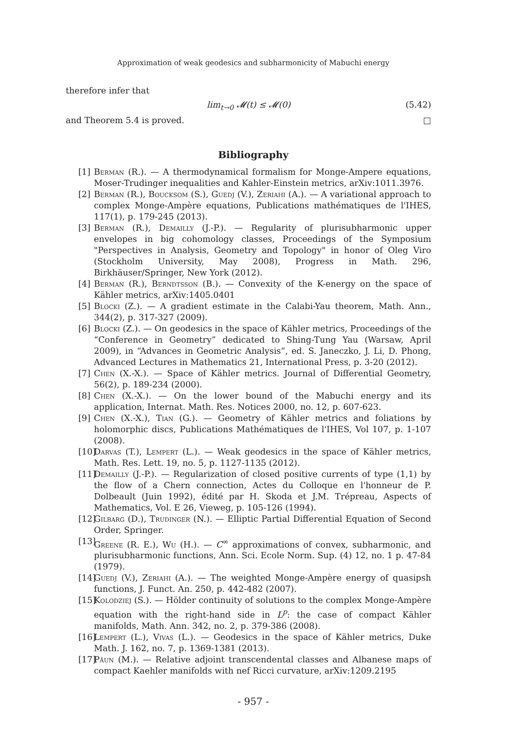Approximation of weak geodesics and subharmonicity of Mabuchi energy
therefore infer that
lim<sub>t→0</sub> 𝓜(t) ≤ 𝓜(0) (5.42)
and Theorem 5.4 is proved. □
Bibliography
[1] Berman (R.). — A thermodynamical formalism for Monge-Ampere equations, Moser-Trudinger inequalities and Kahler-Einstein metrics, arXiv:1011.3976.
[2] Berman (R.), Boucksom (S.), Guedj (V.), Zeriahi (A.). — A variational approach to complex Monge-Ampère equations, Publications mathématiques de l'IHES, 117(1), p. 179-245 (2013).
[3] Berman (R.), Demailly (J.-P.). — Regularity of plurisubharmonic upper envelopes in big cohomology classes, Proceedings of the Symposium "Perspectives in Analysis, Geometry and Topology" in honor of Oleg Viro (Stockholm University, May 2008), Progress in Math. 296, Birkhäuser/Springer, New York (2012).
[4] Berman (R.), Berndtsson (B.). — Convexity of the K-energy on the space of Kähler metrics, arXiv:1405.0401
[5] Blocki (Z.). — A gradient estimate in the Calabi-Yau theorem, Math. Ann., 344(2), p. 317-327 (2009).
[6] Blocki (Z.). — On geodesics in the space of Kähler metrics, Proceedings of the “Conference in Geometry” dedicated to Shing-Tung Yau (Warsaw, April 2009), in “Advances in Geometric Analysis”, ed. S. Janeczko, J. Li, D. Phong, Advanced Lectures in Mathematics 21, International Press, p. 3-20 (2012).
[7] Chen (X.-X.). — Space of Kähler metrics. Journal of Differential Geometry, 56(2), p. 189-234 (2000).
[8] Chen (X.-X.). — On the lower bound of the Mabuchi energy and its application, Internat. Math. Res. Notices 2000, no. 12, p. 607-623.
[9] Chen (X.-X.), Tian (G.). — Geometry of Kähler metrics and foliations by holomorphic discs, Publications Mathématiques de l'IHES, Vol 107, p. 1-107 (2008).
[10] Darvas (T.), Lempert (L.). — Weak geodesics in the space of Kähler metrics, Math. Res. Lett. 19, no. 5, p. 1127-1135 (2012).
[11] Demailly (J.-P.). — Regularization of closed positive currents of type (1,1) by the flow of a Chern connection, Actes du Colloque en l'honneur de P. Dolbeault (Juin 1992), édité par H. Skoda et J.M. Trépreau, Aspects of Mathematics, Vol. E 26, Vieweg, p. 105-126 (1994).
[12] Gilbarg (D.), Trudinger (N.). — Elliptic Partial Differential Equation of Second Order, Springer.
[13] Greene (R. E.), Wu (H.). — C<sup>∞</sup> approximations of convex, subharmonic, and plurisubharmonic functions, Ann. Sci. Ecole Norm. Sup. (4) 12, no. 1 p. 47-84 (1979).
[14] Guedj (V.), Zeriahi (A.). — The weighted Monge-Ampère energy of quasipsh functions, J. Funct. An. 250, p. 442-482 (2007).
[15] Kolodziej (S.). — Hölder continuity of solutions to the complex Monge-Ampère equation with the right-hand side in L<sup>p</sup>: the case of compact Kähler manifolds, Math. Ann. 342, no. 2, p. 379-386 (2008).
[16] Lempert (L.), Vivas (L.). — Geodesics in the space of Kähler metrics, Duke Math. J. 162, no. 7, p. 1369-1381 (2013).
[17] Păun (M.). — Relative adjoint transcendental classes and Albanese maps of compact Kaehler manifolds with nef Ricci curvature, arXiv:1209.2195
- 957 -